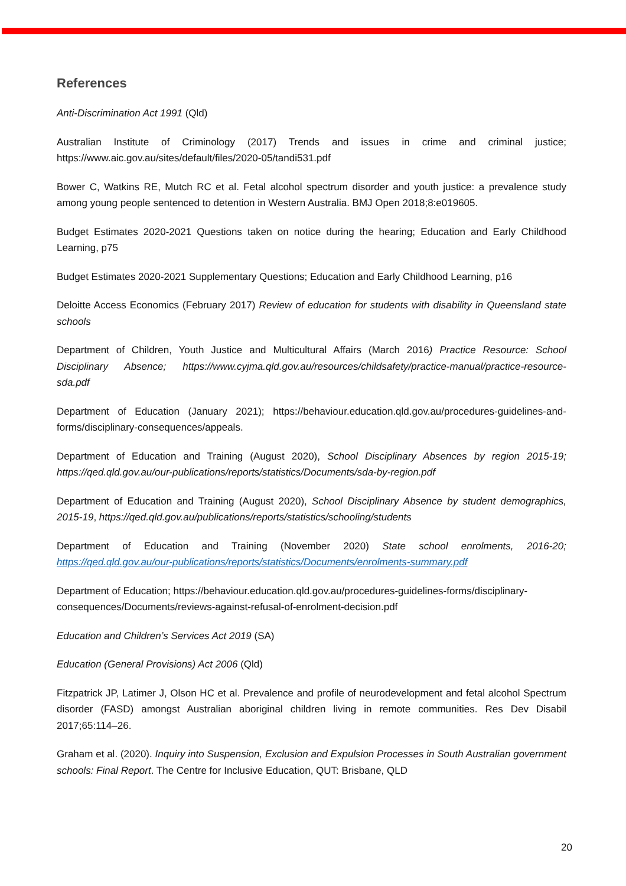References
Anti-Discrimination Act 1991 (Qld)
Australian Institute of Criminology (2017) Trends and issues in crime and criminal justice; https://www.aic.gov.au/sites/default/files/2020-05/tandi531.pdf
Bower C, Watkins RE, Mutch RC et al. Fetal alcohol spectrum disorder and youth justice: a prevalence study among young people sentenced to detention in Western Australia. BMJ Open 2018;8:e019605.
Budget Estimates 2020-2021 Questions taken on notice during the hearing; Education and Early Childhood Learning, p75
Budget Estimates 2020-2021 Supplementary Questions; Education and Early Childhood Learning, p16
Deloitte Access Economics (February 2017) Review of education for students with disability in Queensland state schools
Department of Children, Youth Justice and Multicultural Affairs (March 2016) Practice Resource: School Disciplinary Absence; https://www.cyjma.qld.gov.au/resources/childsafety/practice-manual/practice-resource-sda.pdf
Department of Education (January 2021); https://behaviour.education.qld.gov.au/procedures-guidelines-and-forms/disciplinary-consequences/appeals.
Department of Education and Training (August 2020), School Disciplinary Absences by region 2015-19; https://qed.qld.gov.au/our-publications/reports/statistics/Documents/sda-by-region.pdf
Department of Education and Training (August 2020), School Disciplinary Absence by student demographics, 2015-19, https://qed.qld.gov.au/publications/reports/statistics/schooling/students
Department of Education and Training (November 2020) State school enrolments, 2016-20; https://qed.qld.gov.au/our-publications/reports/statistics/Documents/enrolments-summary.pdf
Department of Education; https://behaviour.education.qld.gov.au/procedures-guidelines-forms/disciplinary-consequences/Documents/reviews-against-refusal-of-enrolment-decision.pdf
Education and Children’s Services Act 2019 (SA)
Education (General Provisions) Act 2006 (Qld)
Fitzpatrick JP, Latimer J, Olson HC et al. Prevalence and profile of neurodevelopment and fetal alcohol Spectrum disorder (FASD) amongst Australian aboriginal children living in remote communities. Res Dev Disabil 2017;65:114–26.
Graham et al. (2020). Inquiry into Suspension, Exclusion and Expulsion Processes in South Australian government schools: Final Report. The Centre for Inclusive Education, QUT: Brisbane, QLD
20